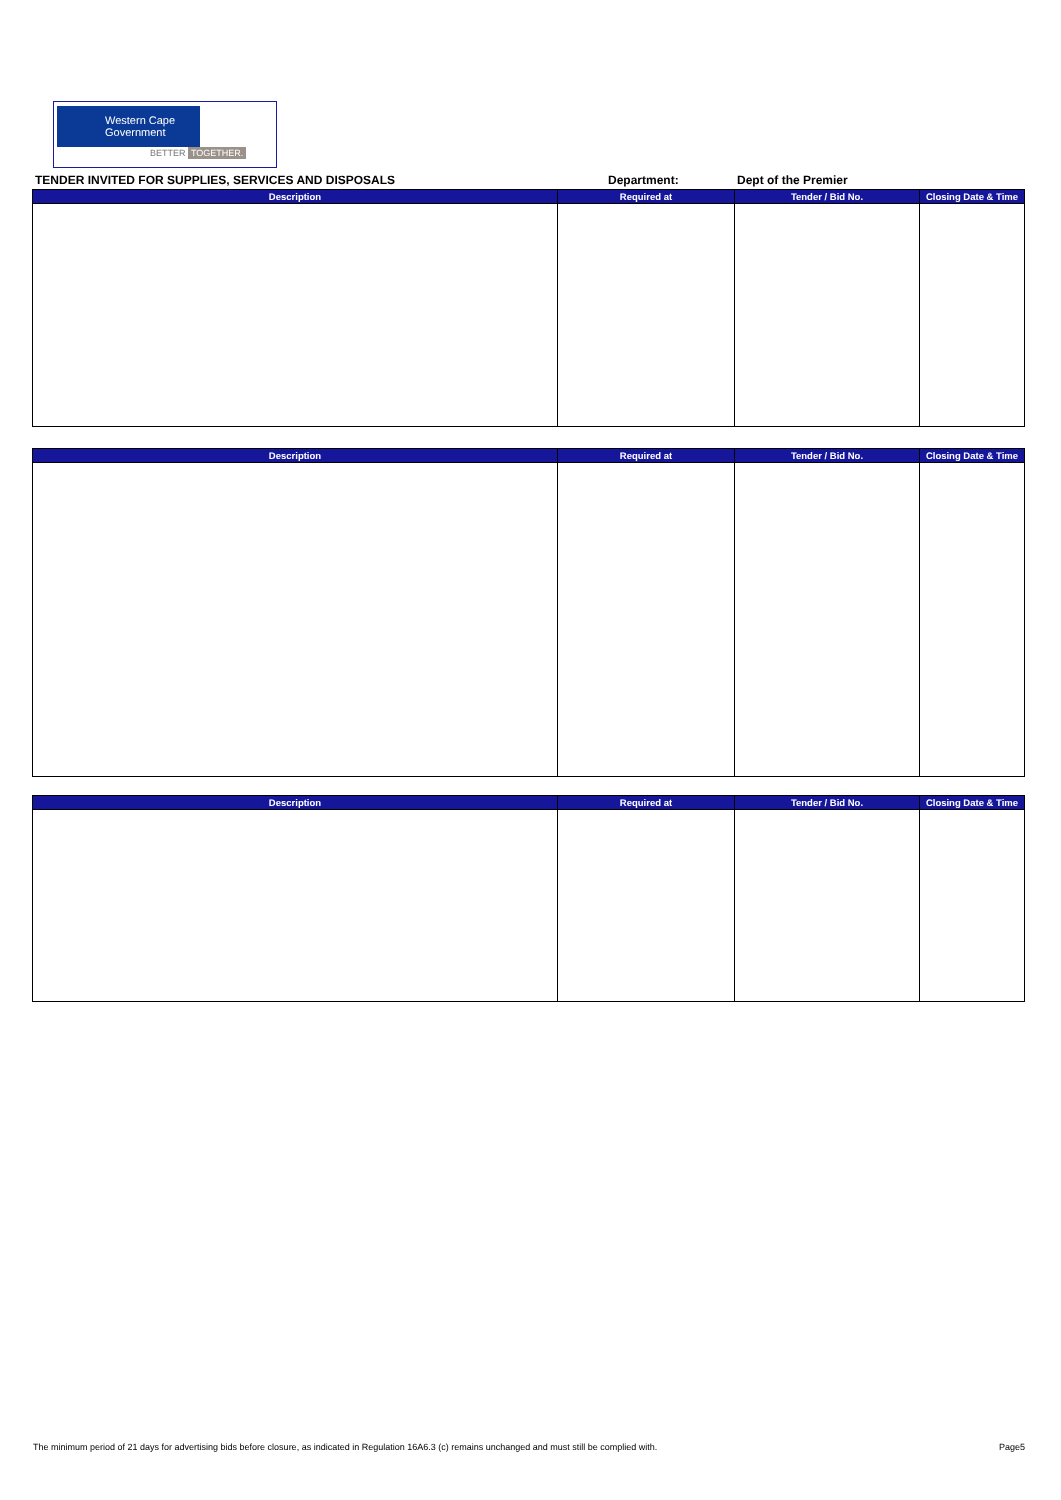Western Cape
Government
BETTER TOGETHER.
TENDER INVITED FOR SUPPLIES, SERVICES AND DISPOSALS Department: Dept of the Premier
| Description | Required at | Tender / Bid No. | Closing Date & Time |
| --- | --- | --- | --- |
| Description | Required at | Tender / Bid No. | Closing Date & Time |
| --- | --- | --- | --- |
| Description | Required at | Tender / Bid No. | Closing Date & Time |
| --- | --- | --- | --- |
The minimum period of 21 days for advertising bids before closure, as indicated in Regulation 16A6.3 (c) remains unchanged and must still be complied with. Page5